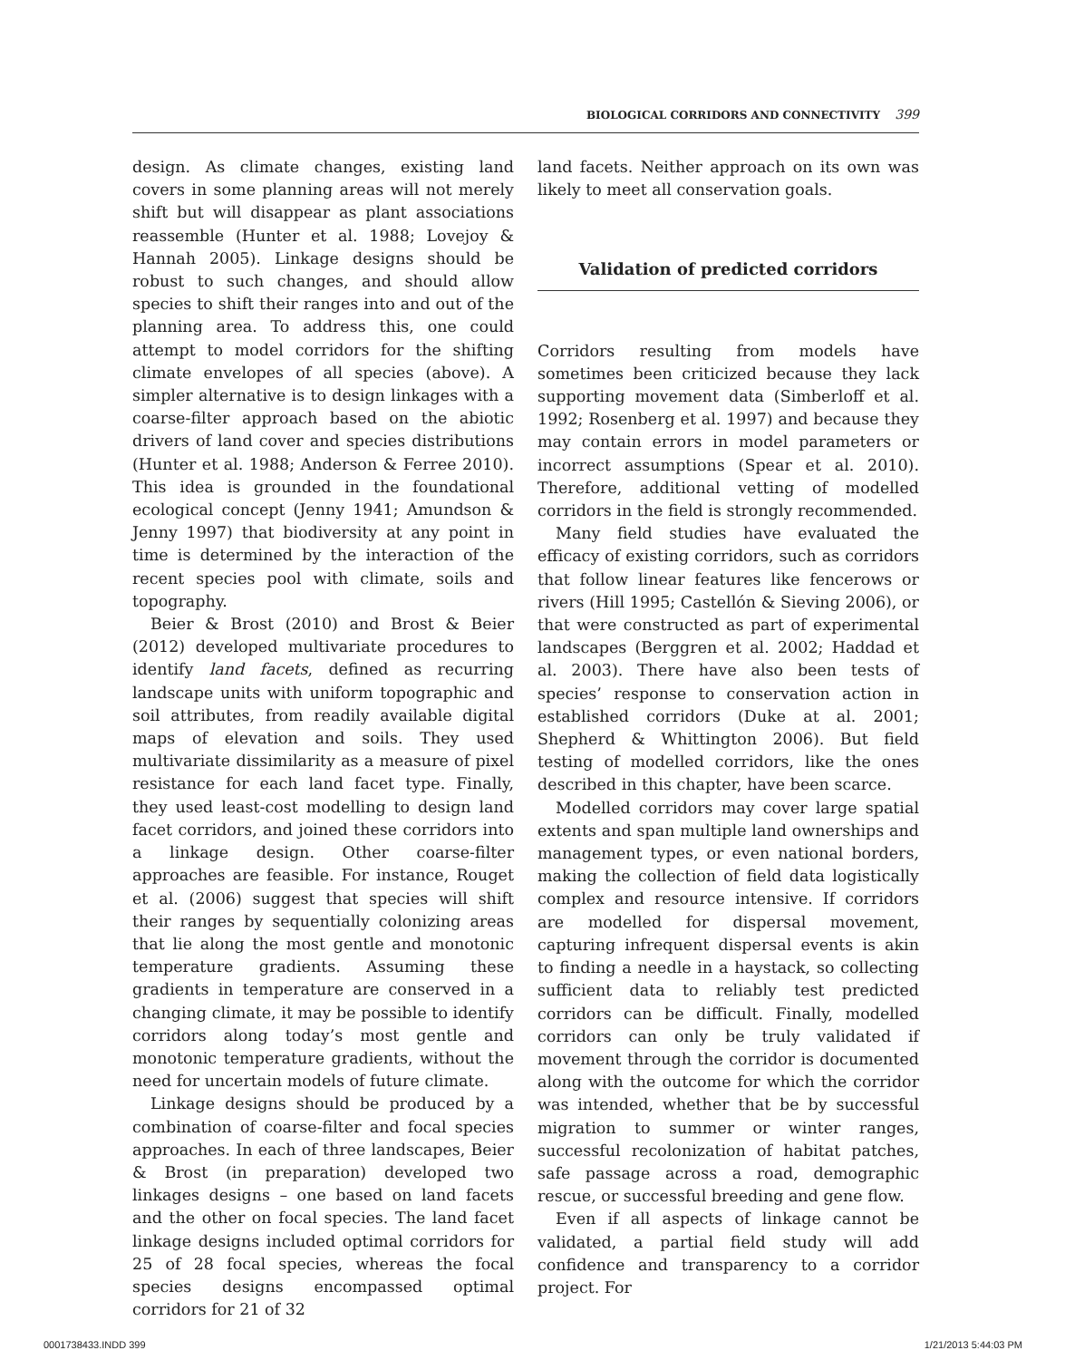BIOLOGICAL CORRIDORS AND CONNECTIVITY 399
design. As climate changes, existing land covers in some planning areas will not merely shift but will disappear as plant associations reassemble (Hunter et al. 1988; Lovejoy & Hannah 2005). Linkage designs should be robust to such changes, and should allow species to shift their ranges into and out of the planning area. To address this, one could attempt to model corridors for the shifting climate envelopes of all species (above). A simpler alternative is to design linkages with a coarse-filter approach based on the abiotic drivers of land cover and species distributions (Hunter et al. 1988; Anderson & Ferree 2010). This idea is grounded in the foundational ecological concept (Jenny 1941; Amundson & Jenny 1997) that biodiversity at any point in time is determined by the interaction of the recent species pool with climate, soils and topography.
Beier & Brost (2010) and Brost & Beier (2012) developed multivariate procedures to identify land facets, defined as recurring landscape units with uniform topographic and soil attributes, from readily available digital maps of elevation and soils. They used multivariate dissimilarity as a measure of pixel resistance for each land facet type. Finally, they used least-cost modelling to design land facet corridors, and joined these corridors into a linkage design. Other coarse-filter approaches are feasible. For instance, Rouget et al. (2006) suggest that species will shift their ranges by sequentially colonizing areas that lie along the most gentle and monotonic temperature gradients. Assuming these gradients in temperature are conserved in a changing climate, it may be possible to identify corridors along today’s most gentle and monotonic temperature gradients, without the need for uncertain models of future climate.
Linkage designs should be produced by a combination of coarse-filter and focal species approaches. In each of three landscapes, Beier & Brost (in preparation) developed two linkages designs – one based on land facets and the other on focal species. The land facet linkage designs included optimal corridors for 25 of 28 focal species, whereas the focal species designs encompassed optimal corridors for 21 of 32
land facets. Neither approach on its own was likely to meet all conservation goals.
Validation of predicted corridors
Corridors resulting from models have sometimes been criticized because they lack supporting movement data (Simberloff et al. 1992; Rosenberg et al. 1997) and because they may contain errors in model parameters or incorrect assumptions (Spear et al. 2010). Therefore, additional vetting of modelled corridors in the field is strongly recommended.
Many field studies have evaluated the efficacy of existing corridors, such as corridors that follow linear features like fencerows or rivers (Hill 1995; Castellón & Sieving 2006), or that were constructed as part of experimental landscapes (Berggren et al. 2002; Haddad et al. 2003). There have also been tests of species’ response to conservation action in established corridors (Duke at al. 2001; Shepherd & Whittington 2006). But field testing of modelled corridors, like the ones described in this chapter, have been scarce.
Modelled corridors may cover large spatial extents and span multiple land ownerships and management types, or even national borders, making the collection of field data logistically complex and resource intensive. If corridors are modelled for dispersal movement, capturing infrequent dispersal events is akin to finding a needle in a haystack, so collecting sufficient data to reliably test predicted corridors can be difficult. Finally, modelled corridors can only be truly validated if movement through the corridor is documented along with the outcome for which the corridor was intended, whether that be by successful migration to summer or winter ranges, successful recolonization of habitat patches, safe passage across a road, demographic rescue, or successful breeding and gene flow.
Even if all aspects of linkage cannot be validated, a partial field study will add confidence and transparency to a corridor project. For
0001738433.INDD 399 1/21/2013 5:44:03 PM